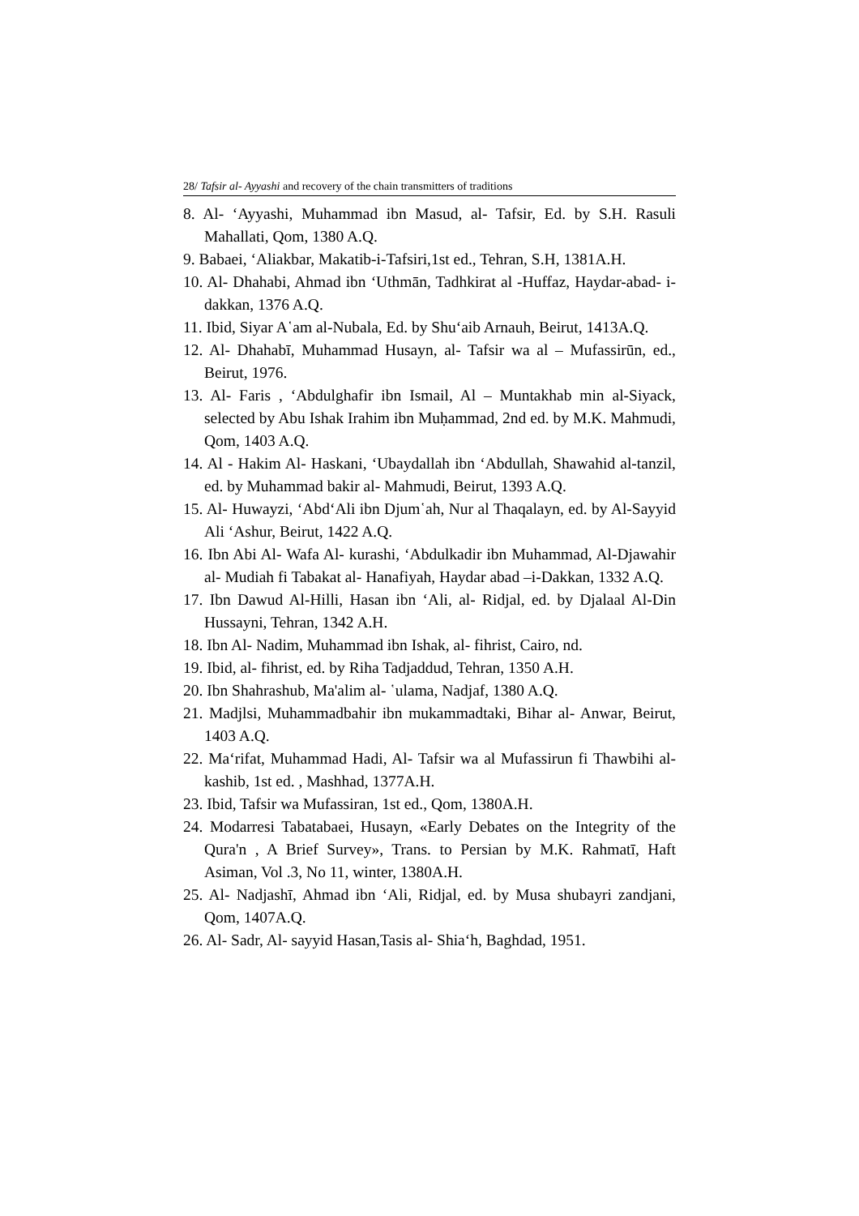28/ Tafsir al- Ayyashi and recovery of the chain transmitters of traditions
8. Al- ‘Ayyashi, Muhammad ibn Masud, al- Tafsir, Ed. by S.H. Rasuli Mahallati, Qom, 1380 A.Q.
9. Babaei, ‘Aliakbar, Makatib-i-Tafsiri,1st ed., Tehran, S.H, 1381A.H.
10. Al- Dhahabi, Ahmad ibn ‘Uthmān, Tadhkirat al -Huffaz, Haydar-abad- i- dakkan, 1376 A.Q.
11. Ibid, Siyar A῾am al-Nubala, Ed. by Shu‘aib Arnauh, Beirut, 1413A.Q.
12. Al- Dhahabī, Muhammad Husayn, al- Tafsir wa al – Mufassirūn, ed., Beirut, 1976.
13. Al- Faris , ‘Abdulghafir ibn Ismail, Al – Muntakhab min al-Siyack, selected by Abu Ishak Irahim ibn Muḥammad, 2nd ed. by M.K. Mahmudi, Qom, 1403 A.Q.
14. Al - Hakim Al- Haskani, ‘Ubaydallah ibn ‘Abdullah, Shawahid al-tanzil, ed. by Muhammad bakir al- Mahmudi, Beirut, 1393 A.Q.
15. Al- Huwayzi, ‘Abd‘Ali ibn Djum῾ah, Nur al Thaqalayn, ed. by Al-Sayyid Ali ‘Ashur, Beirut, 1422 A.Q.
16. Ibn Abi Al- Wafa Al- kurashi, ‘Abdulkadir ibn Muhammad, Al-Djawahir al- Mudiah fi Tabakat al- Hanafiyah, Haydar abad –i-Dakkan, 1332 A.Q.
17. Ibn Dawud Al-Hilli, Hasan ibn ‘Ali, al- Ridjal, ed. by Djalaal Al-Din Hussayni, Tehran, 1342 A.H.
18. Ibn Al- Nadim, Muhammad ibn Ishak, al- fihrist, Cairo, nd.
19. Ibid, al- fihrist, ed. by Riha Tadjaddud, Tehran, 1350 A.H.
20. Ibn Shahrashub, Ma'alim al- ῾ulama, Nadjaf, 1380 A.Q.
21. Madjlsi, Muhammadbahir ibn mukammadtaki, Bihar al- Anwar, Beirut, 1403 A.Q.
22. Ma‘rifat, Muhammad Hadi, Al- Tafsir wa al Mufassirun fi Thawbihi al- kashib, 1st ed. , Mashhad, 1377A.H.
23. Ibid, Tafsir wa Mufassiran, 1st ed., Qom, 1380A.H.
24. Modarresi Tabatabaei, Husayn, «Early Debates on the Integrity of the Qura'n , A Brief Survey», Trans. to Persian by M.K. Rahmatī, Haft Asiman, Vol .3, No 11, winter, 1380A.H.
25. Al- Nadjashī, Ahmad ibn ‘Ali, Ridjal, ed. by Musa shubayri zandjani, Qom, 1407A.Q.
26. Al- Sadr, Al- sayyid Hasan,Tasis al- Shia‘h, Baghdad, 1951.